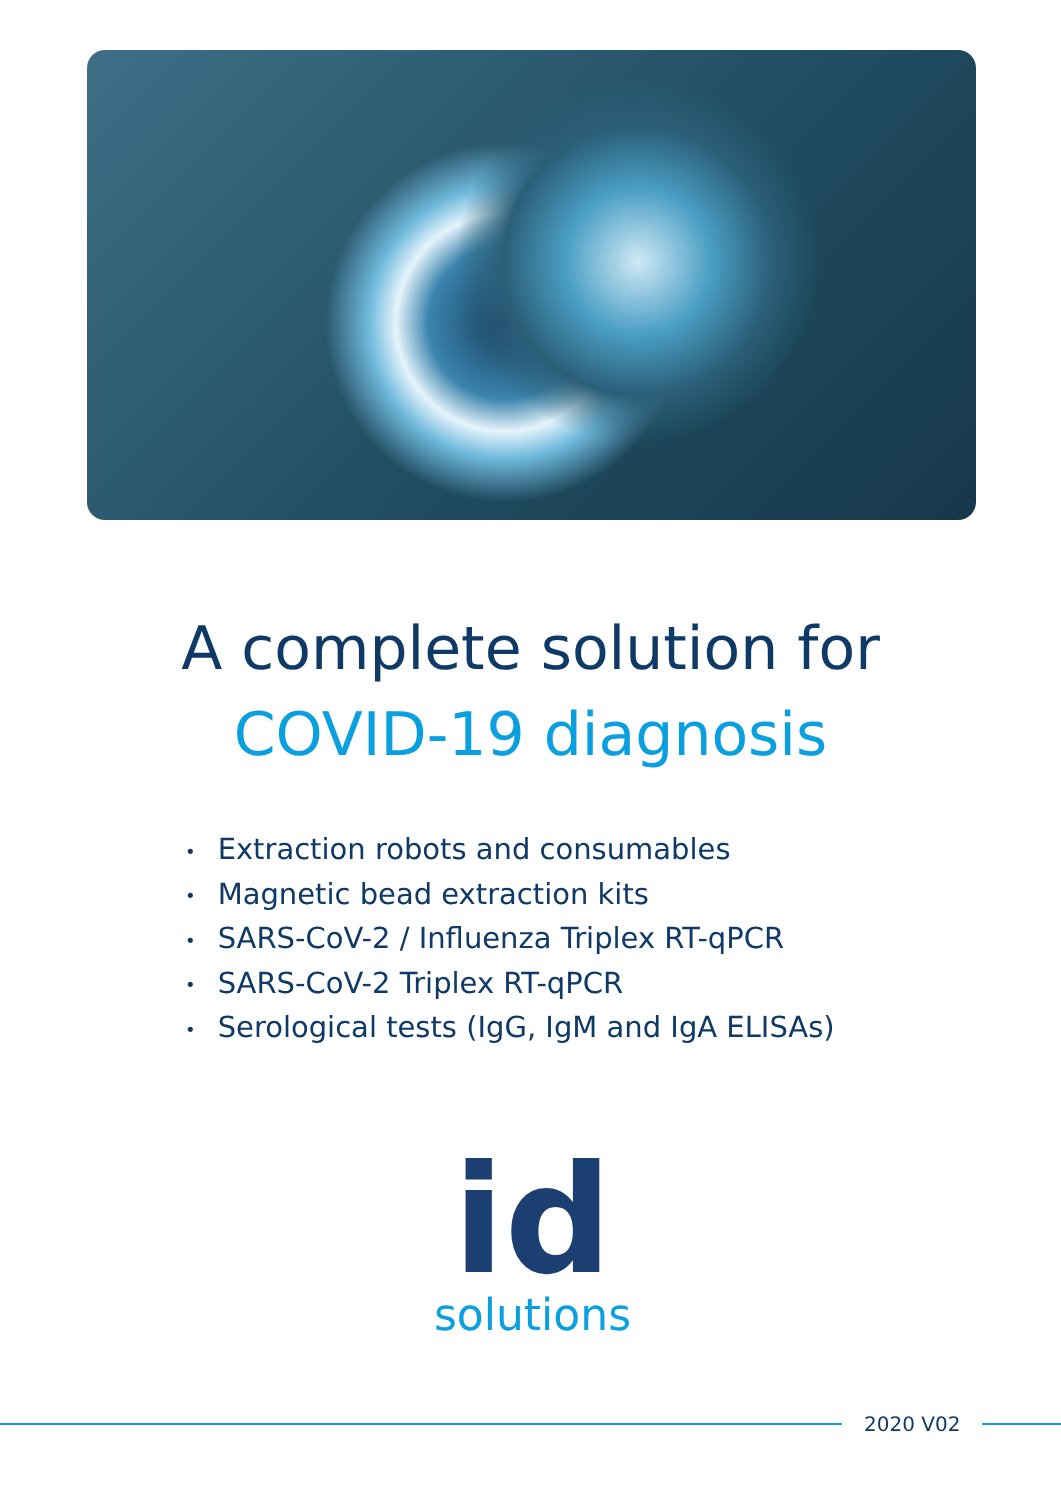A complete solution for
COVID-19 diagnosis
Extraction robots and consumables
Magnetic bead extraction kits
SARS-CoV-2 / Influenza Triplex RT-qPCR
SARS-CoV-2 Triplex RT-qPCR
Serological tests (IgG, IgM and IgA ELISAs)
id
solutions
2020 V02